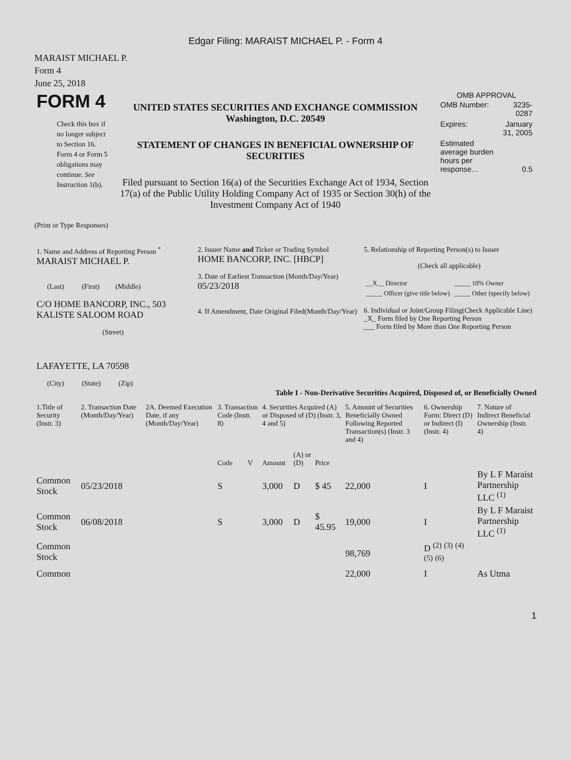Edgar Filing: MARAIST MICHAEL P. - Form 4
MARAIST MICHAEL P.
Form 4
June 25, 2018
| FORM 4 Check this box if no longer subject to Section 16. Form 4 or Form 5 obligations may continue. See Instruction 1(b). | UNITED STATES SECURITIES AND EXCHANGE COMMISSION Washington, D.C. 20549 STATEMENT OF CHANGES IN BENEFICIAL OWNERSHIP OF SECURITIES Filed pursuant to Section 16(a) of the Securities Exchange Act of 1934, Section 17(a) of the Public Utility Holding Company Act of 1935 or Section 30(h) of the Investment Company Act of 1940 | OMB APPROVAL / OMB Number: / 3235-0287 / / Expires: / January 31, 2005 / / Estimated average burden hours per response... / 0.5 / |
(Print or Type Responses)
| 1. Name and Address of Reporting Person <sup>*</sup> MARAIST MICHAEL P. (Last) (First) (Middle) C/O HOME BANCORP, INC., 503 KALISTE SALOOM ROAD (Street) LAFAYETTE, LA 70598 (City) (State) (Zip) | 2. Issuer Name and Ticker or Trading Symbol HOME BANCORP, INC. [HBCP] 3. Date of Earliest Transaction (Month/Day/Year) 05/23/2018 4. If Amendment, Date Original Filed(Month/Day/Year) | 5. Relationship of Reporting Person(s) to Issuer (Check all applicable) / __X__ Director / _____ 10% Owner / / _____ Officer (give title below) / _____ Other (specify below) / 6. Individual or Joint/Group Filing(Check Applicable Line) _X_ Form filed by One Reporting Person ___ Form filed by More than One Reporting Person |
Table I - Non-Derivative Securities Acquired, Disposed of, or Beneficially Owned
| 1.Title of Security (Instr. 3) | 2. Transaction Date (Month/Day/Year) | 2A. Deemed Execution Date, if any (Month/Day/Year) | 3. Transaction Code (Instr. 8) | | 4. Securities Acquired (A) or Disposed of (D) (Instr. 3, 4 and 5) | | | 5. Amount of Securities Beneficially Owned Following Reported Transaction(s) (Instr. 3 and 4) | 6. Ownership Form: Direct (D) or Indirect (I) (Instr. 4) | 7. Nature of Indirect Beneficial Ownership (Instr. 4) |
| --- | --- | --- | --- | --- | --- | --- | --- | --- | --- | --- |
| | | | Code | V | Amount | (A) or (D) | Price | | | |
| Common Stock | 05/23/2018 | | S | | 3,000 | D | $ 45 | 22,000 | I | By L F Maraist Partnership LLC <sup>(1)</sup> |
| Common Stock | 06/08/2018 | | S | | 3,000 | D | $ 45.95 | 19,000 | I | By L F Maraist Partnership LLC <sup>(1)</sup> |
| Common Stock | | | | | | | | 98,769 | D <sup>(2)</sup> <sup>(3)</sup> <sup>(4)</sup> <sup>(5)</sup> <sup>(6)</sup> | |
| Common | | | | | | | | 22,000 | I | As Utma |
1